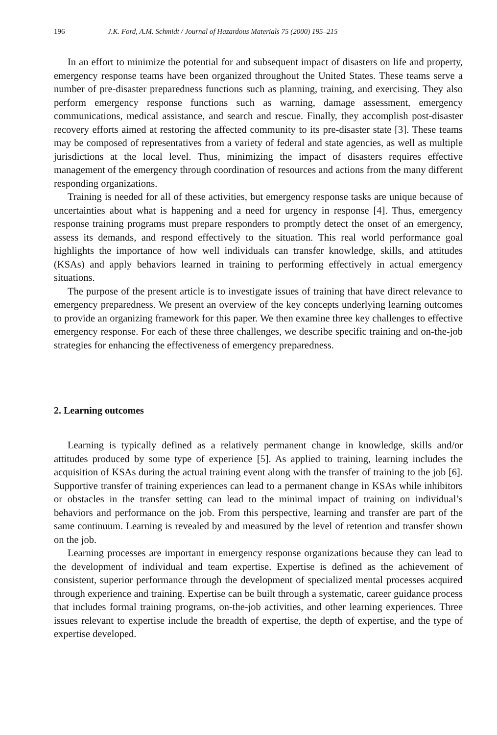196 J.K. Ford, A.M. Schmidt / Journal of Hazardous Materials 75 (2000) 195–215
In an effort to minimize the potential for and subsequent impact of disasters on life and property, emergency response teams have been organized throughout the United States. These teams serve a number of pre-disaster preparedness functions such as planning, training, and exercising. They also perform emergency response functions such as warning, damage assessment, emergency communications, medical assistance, and search and rescue. Finally, they accomplish post-disaster recovery efforts aimed at restoring the affected community to its pre-disaster state [3]. These teams may be composed of representatives from a variety of federal and state agencies, as well as multiple jurisdictions at the local level. Thus, minimizing the impact of disasters requires effective management of the emergency through coordination of resources and actions from the many different responding organizations.
Training is needed for all of these activities, but emergency response tasks are unique because of uncertainties about what is happening and a need for urgency in response [4]. Thus, emergency response training programs must prepare responders to promptly detect the onset of an emergency, assess its demands, and respond effectively to the situation. This real world performance goal highlights the importance of how well individuals can transfer knowledge, skills, and attitudes (KSAs) and apply behaviors learned in training to performing effectively in actual emergency situations.
The purpose of the present article is to investigate issues of training that have direct relevance to emergency preparedness. We present an overview of the key concepts underlying learning outcomes to provide an organizing framework for this paper. We then examine three key challenges to effective emergency response. For each of these three challenges, we describe specific training and on-the-job strategies for enhancing the effectiveness of emergency preparedness.
2. Learning outcomes
Learning is typically defined as a relatively permanent change in knowledge, skills and/or attitudes produced by some type of experience [5]. As applied to training, learning includes the acquisition of KSAs during the actual training event along with the transfer of training to the job [6]. Supportive transfer of training experiences can lead to a permanent change in KSAs while inhibitors or obstacles in the transfer setting can lead to the minimal impact of training on individual’s behaviors and performance on the job. From this perspective, learning and transfer are part of the same continuum. Learning is revealed by and measured by the level of retention and transfer shown on the job.
Learning processes are important in emergency response organizations because they can lead to the development of individual and team expertise. Expertise is defined as the achievement of consistent, superior performance through the development of specialized mental processes acquired through experience and training. Expertise can be built through a systematic, career guidance process that includes formal training programs, on-the-job activities, and other learning experiences. Three issues relevant to expertise include the breadth of expertise, the depth of expertise, and the type of expertise developed.